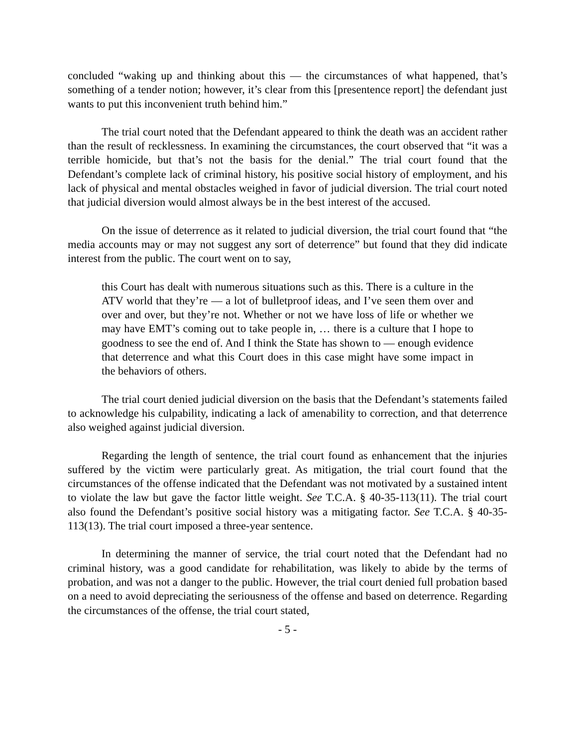concluded “waking up and thinking about this — the circumstances of what happened, that’s something of a tender notion; however, it’s clear from this [presentence report] the defendant just wants to put this inconvenient truth behind him.”
The trial court noted that the Defendant appeared to think the death was an accident rather than the result of recklessness. In examining the circumstances, the court observed that “it was a terrible homicide, but that’s not the basis for the denial.” The trial court found that the Defendant’s complete lack of criminal history, his positive social history of employment, and his lack of physical and mental obstacles weighed in favor of judicial diversion. The trial court noted that judicial diversion would almost always be in the best interest of the accused.
On the issue of deterrence as it related to judicial diversion, the trial court found that “the media accounts may or may not suggest any sort of deterrence” but found that they did indicate interest from the public. The court went on to say,
this Court has dealt with numerous situations such as this. There is a culture in the ATV world that they’re — a lot of bulletproof ideas, and I’ve seen them over and over and over, but they’re not. Whether or not we have loss of life or whether we may have EMT’s coming out to take people in, … there is a culture that I hope to goodness to see the end of. And I think the State has shown to — enough evidence that deterrence and what this Court does in this case might have some impact in the behaviors of others.
The trial court denied judicial diversion on the basis that the Defendant’s statements failed to acknowledge his culpability, indicating a lack of amenability to correction, and that deterrence also weighed against judicial diversion.
Regarding the length of sentence, the trial court found as enhancement that the injuries suffered by the victim were particularly great. As mitigation, the trial court found that the circumstances of the offense indicated that the Defendant was not motivated by a sustained intent to violate the law but gave the factor little weight. See T.C.A. § 40-35-113(11). The trial court also found the Defendant’s positive social history was a mitigating factor. See T.C.A. § 40-35-113(13). The trial court imposed a three-year sentence.
In determining the manner of service, the trial court noted that the Defendant had no criminal history, was a good candidate for rehabilitation, was likely to abide by the terms of probation, and was not a danger to the public. However, the trial court denied full probation based on a need to avoid depreciating the seriousness of the offense and based on deterrence. Regarding the circumstances of the offense, the trial court stated,
- 5 -